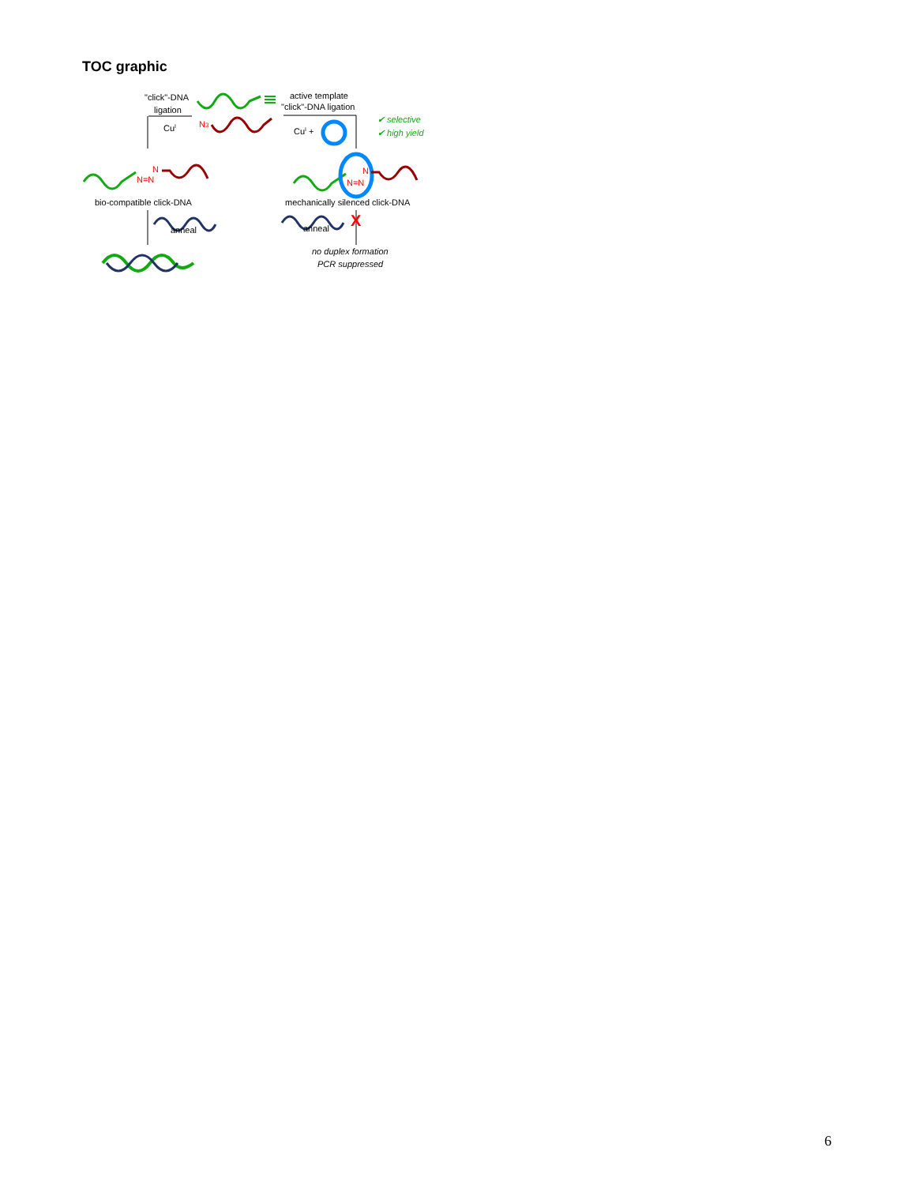TOC graphic
N3
"click"-DNA
ligation
CuI
N=N
N
bio-compatible click-DNA
anneal
active template
"click"-DNA ligation
CuI +
✔ selective
✔ high yield
N=N
N
mechanically silenced click-DNA
anneal
X
no duplex formation
PCR suppressed
6